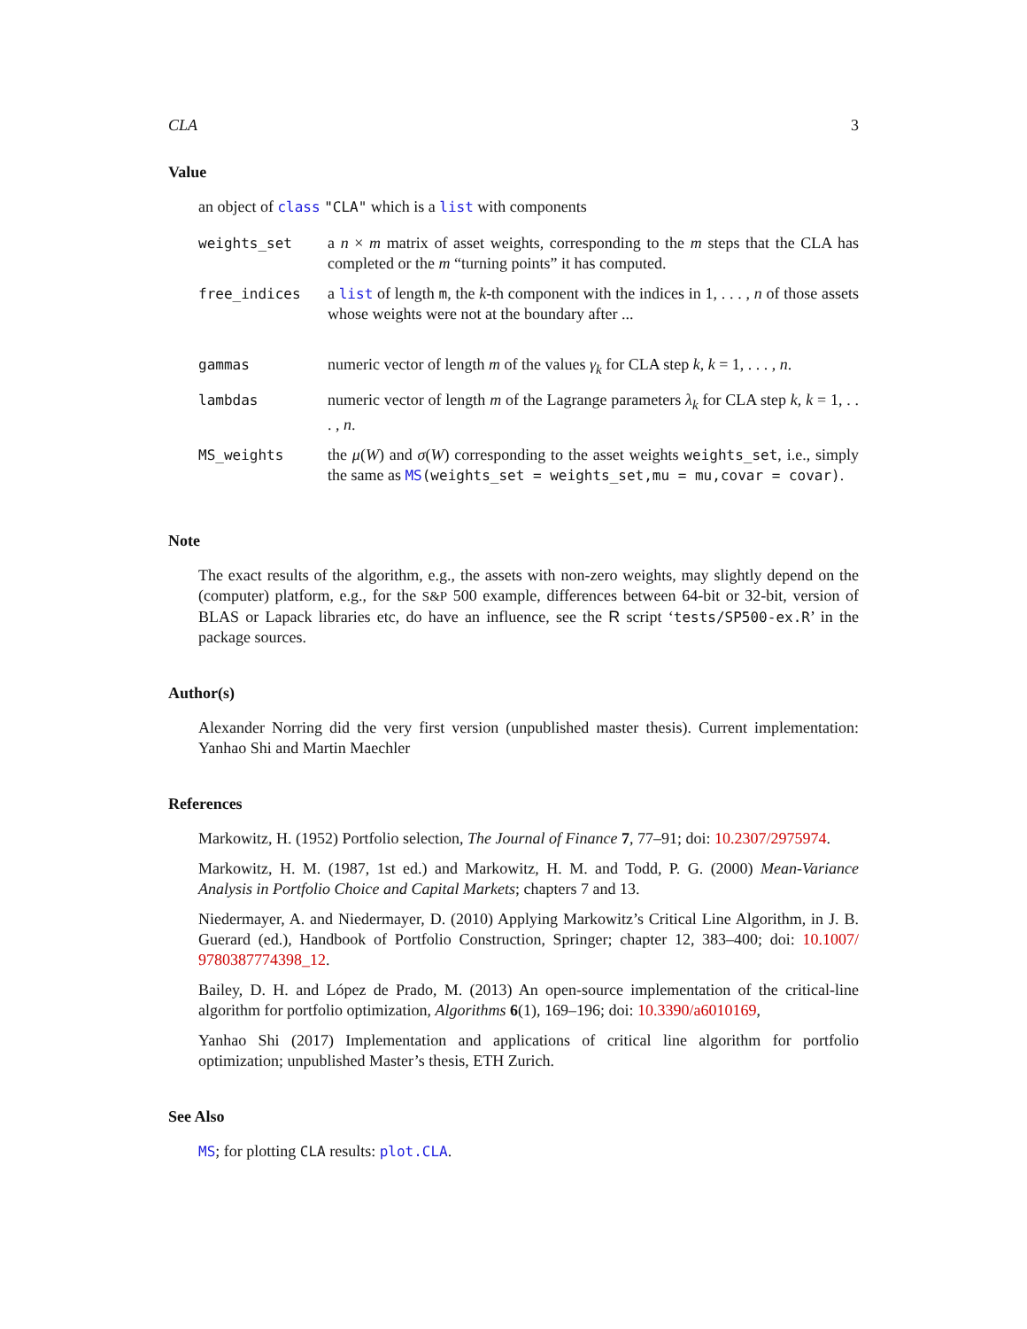CLA 3
Value
an object of class "CLA" which is a list with components
| weights_set | a n × m matrix of asset weights, corresponding to the m steps that the CLA has completed or the m “turning points” it has computed. |
| free_indices | a list of length m , the k -th component with the indices in 1, . . . , n of those assets whose weights were not at the boundary after ... |
| gammas | numeric vector of length m of the values γ<sub>k</sub> for CLA step k , k = 1, . . . , n . |
| lambdas | numeric vector of length m of the Lagrange parameters λ<sub>k</sub> for CLA step k , k = 1, . . . , n . |
| MS_weights | the μ ( W ) and σ ( W ) corresponding to the asset weights weights_set , i.e., simply the same as MS (weights_set = weights_set,mu = mu,covar = covar) . |
Note
The exact results of the algorithm, e.g., the assets with non-zero weights, may slightly depend on the (computer) platform, e.g., for the S&P 500 example, differences between 64-bit or 32-bit, version of BLAS or Lapack libraries etc, do have an influence, see the R script ‘tests/SP500-ex.R’ in the package sources.
Author(s)
Alexander Norring did the very first version (unpublished master thesis). Current implementation: Yanhao Shi and Martin Maechler
References
Markowitz, H. (1952) Portfolio selection, The Journal of Finance 7, 77–91; doi: 10.2307/2975974.
Markowitz, H. M. (1987, 1st ed.) and Markowitz, H. M. and Todd, P. G. (2000) Mean-Variance Analysis in Portfolio Choice and Capital Markets; chapters 7 and 13.
Niedermayer, A. and Niedermayer, D. (2010) Applying Markowitz’s Critical Line Algorithm, in J. B. Guerard (ed.), Handbook of Portfolio Construction, Springer; chapter 12, 383–400; doi: 10.1007/ 9780387774398_12.
Bailey, D. H. and López de Prado, M. (2013) An open-source implementation of the critical-line algorithm for portfolio optimization, Algorithms 6(1), 169–196; doi: 10.3390/a6010169,
Yanhao Shi (2017) Implementation and applications of critical line algorithm for portfolio optimization; unpublished Master’s thesis, ETH Zurich.
See Also
MS; for plotting CLA results: plot.CLA.